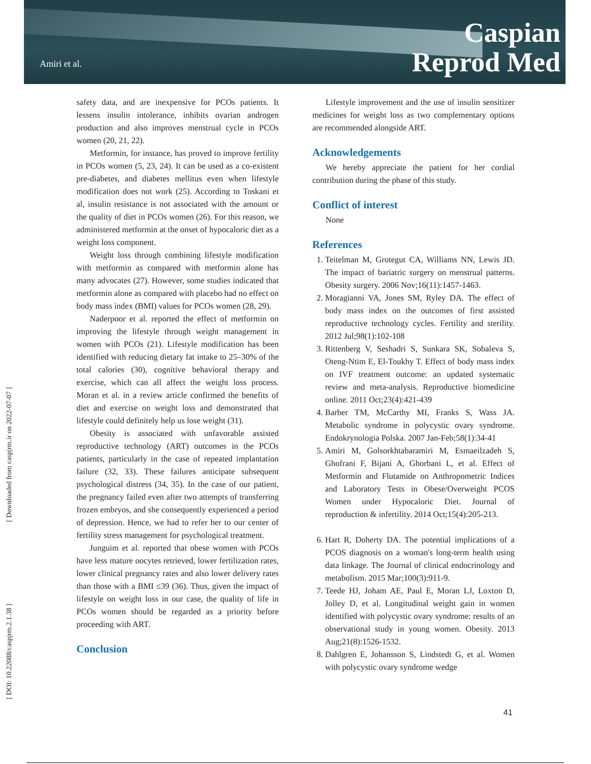Amiri et al.
Caspian
Reprod Med
[ Downloaded from caspjrm.ir on 2022-07-07 ]
[ DOI: 10.22088/caspjrm.2.1.38 ]
safety data, and are inexpensive for PCOs patients. It lessens insulin intolerance, inhibits ovarian androgen production and also improves menstrual cycle in PCOs women (20, 21, 22).
Metformin, for instance, has proved to improve fertility in PCOs women (5, 23, 24). It can be used as a co-existent pre-diabetes, and diabetes mellitus even when lifestyle modification does not work (25). According to Toskani et al, insulin resistance is not associated with the amount or the quality of diet in PCOs women (26). For this reason, we administered metformin at the onset of hypocaloric diet as a weight loss component.
Weight loss through combining lifestyle modification with metformin as compared with metformin alone has many advocates (27). However, some studies indicated that metformin alone as compared with placebo had no effect on body mass index (BMI) values for PCOs women (28, 29).
Naderpoor et al. reported the effect of metformin on improving the lifestyle through weight management in women with PCOs (21). Lifestyle modification has been identified with reducing dietary fat intake to 25–30% of the total calories (30), cognitive behavioral therapy and exercise, which can all affect the weight loss process. Moran et al. in a review article confirmed the benefits of diet and exercise on weight loss and demonstrated that lifestyle could definitely help us lose weight (31).
Obesity is associated with unfavorable assisted reproductive technology (ART) outcomes in the PCOs patients, particularly in the case of repeated implantation failure (32, 33). These failures anticipate subsequent psychological distress (34, 35). In the case of our patient, the pregnancy failed even after two attempts of transferring frozen embryos, and she consequently experienced a period of depression. Hence, we had to refer her to our center of fertility stress management for psychological treatment.
Junguim et al. reported that obese women with PCOs have less mature oocytes retrieved, lower fertilization rates, lower clinical pregnancy rates and also lower delivery rates than those with a BMI ≤39 (36). Thus, given the impact of lifestyle on weight loss in our case, the quality of life in PCOs women should be regarded as a priority before proceeding with ART.
Conclusion
Lifestyle improvement and the use of insulin sensitizer medicines for weight loss as two complementary options are recommended alongside ART.
Acknowledgements
We hereby appreciate the patient for her cordial contribution during the phase of this study.
Conflict of interest
None
References
1. Teitelman M, Grotegut CA, Williams NN, Lewis JD. The impact of bariatric surgery on menstrual patterns. Obesity surgery. 2006 Nov;16(11):1457-1463.
2. Moragianni VA, Jones SM, Ryley DA. The effect of body mass index on the outcomes of first assisted reproductive technology cycles. Fertility and sterility. 2012 Jul;98(1):102-108
3. Rittenberg V, Seshadri S, Sunkara SK, Sobaleva S, Oteng-Ntim E, El-Toukhy T. Effect of body mass index on IVF treatment outcome: an updated systematic review and meta-analysis. Reproductive biomedicine online. 2011 Oct;23(4):421-439
4. Barber TM, McCarthy MI, Franks S, Wass JA. Metabolic syndrome in polycystic ovary syndrome. Endokrynologia Polska. 2007 Jan-Feb;58(1):34-41
5. Amiri M, Golsorkhtabaramiri M, Esmaeilzadeh S, Ghofrani F, Bijani A, Ghorbani L, et al. Effect of Metformin and Flutamide on Anthropometric Indices and Laboratory Tests in Obese/Overweight PCOS Women under Hypocaloric Diet. Journal of reproduction & infertility. 2014 Oct;15(4):205-213.
6. Hart R, Doherty DA. The potential implications of a PCOS diagnosis on a woman's long-term health using data linkage. The Journal of clinical endocrinology and metabolism. 2015 Mar;100(3):911-9.
7. Teede HJ, Joham AE, Paul E, Moran LJ, Loxton D, Jolley D, et al. Longitudinal weight gain in women identified with polycystic ovary syndrome: results of an observational study in young women. Obesity. 2013 Aug;21(8):1526-1532.
8. Dahlgren E, Johansson S, Lindstedt G, et al. Women with polycystic ovary syndrome wedge
41